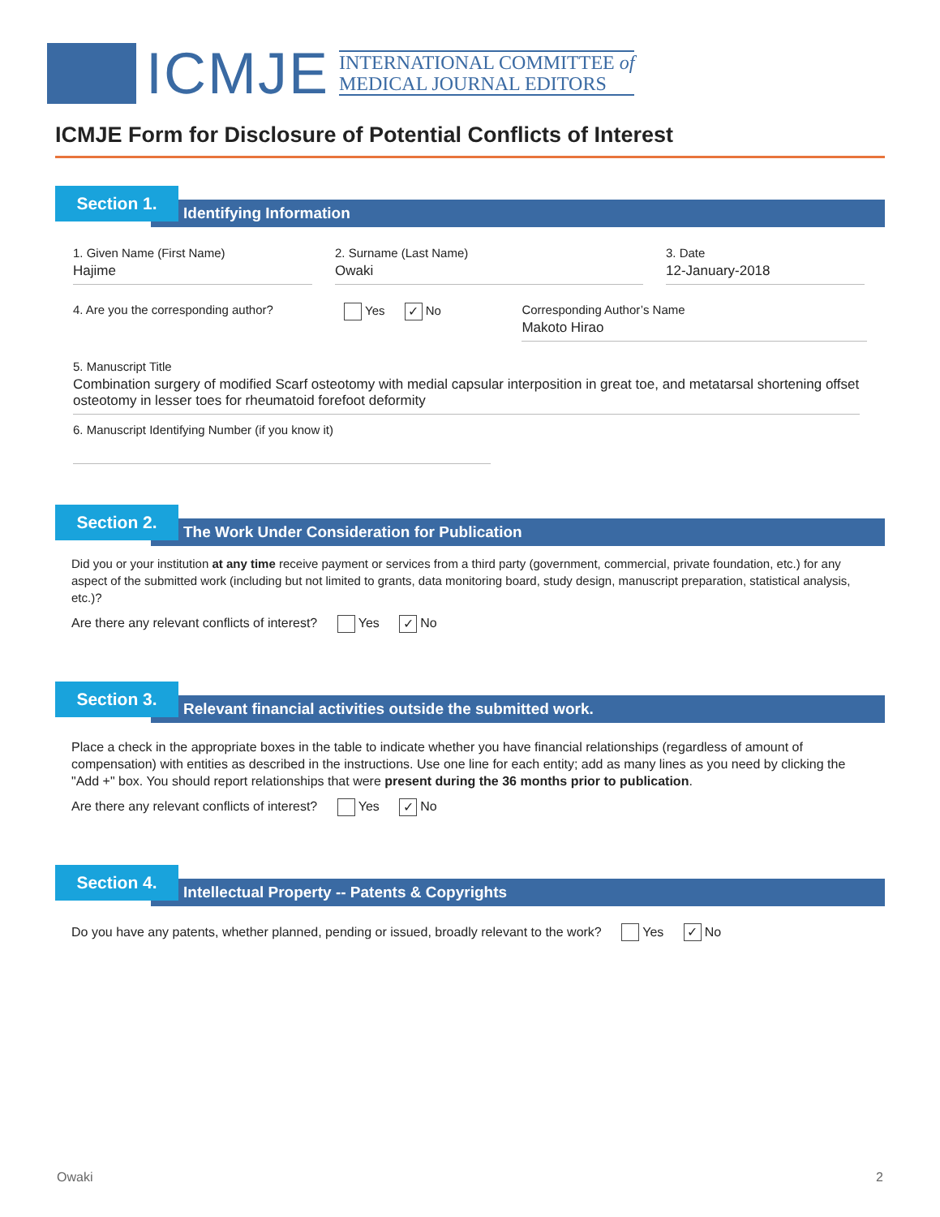ICMJE
INTERNATIONAL COMMITTEE of
MEDICAL JOURNAL EDITORS
ICMJE Form for Disclosure of Potential Conflicts of Interest
Identifying Information
Section 1.
1. Given Name (First Name)
Hajime
2. Surname (Last Name)
Owaki
3. Date
12-January-2018
4. Are you the corresponding author?
Yes ✓ No Corresponding Author’s Name
Makoto Hirao
5. Manuscript Title
Combination surgery of modified Scarf osteotomy with medial capsular interposition in great toe, and metatarsal shortening offset osteotomy in lesser toes for rheumatoid forefoot deformity
6. Manuscript Identifying Number (if you know it)
The Work Under Consideration for Publication
Section 2.
Did you or your institution at any time receive payment or services from a third party (government, commercial, private foundation, etc.) for any aspect of the submitted work (including but not limited to grants, data monitoring board, study design, manuscript preparation, statistical analysis, etc.)?
Are there any relevant conflicts of interest? Yes ✓ No
Relevant financial activities outside the submitted work.
Section 3.
Place a check in the appropriate boxes in the table to indicate whether you have financial relationships (regardless of amount of compensation) with entities as described in the instructions. Use one line for each entity; add as many lines as you need by clicking the "Add +" box. You should report relationships that were present during the 36 months prior to publication.
Are there any relevant conflicts of interest? Yes ✓ No
Intellectual Property -- Patents & Copyrights
Section 4.
Do you have any patents, whether planned, pending or issued, broadly relevant to the work? Yes ✓ No
Owaki 2